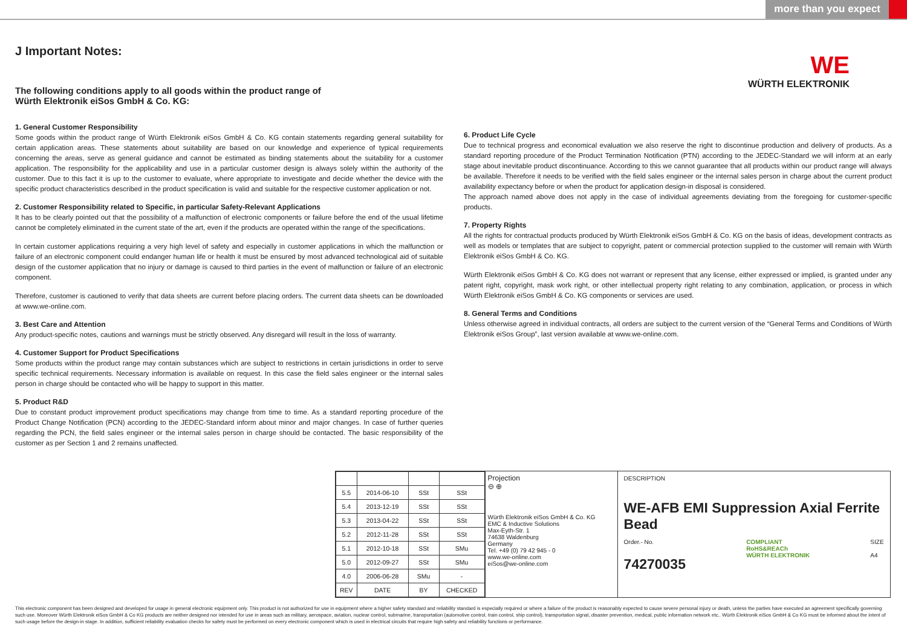more than you expect
J Important Notes:
The following conditions apply to all goods within the product range of
Würth Elektronik eiSos GmbH & Co. KG:
1. General Customer Responsibility
Some goods within the product range of Würth Elektronik eiSos GmbH & Co. KG contain statements regarding general suitability for certain application areas. These statements about suitability are based on our knowledge and experience of typical requirements concerning the areas, serve as general guidance and cannot be estimated as binding statements about the suitability for a customer application. The responsibility for the applicability and use in a particular customer design is always solely within the authority of the customer. Due to this fact it is up to the customer to evaluate, where appropriate to investigate and decide whether the device with the specific product characteristics described in the product specification is valid and suitable for the respective customer application or not.
2. Customer Responsibility related to Specific, in particular Safety-Relevant Applications
It has to be clearly pointed out that the possibility of a malfunction of electronic components or failure before the end of the usual lifetime cannot be completely eliminated in the current state of the art, even if the products are operated within the range of the specifications.
In certain customer applications requiring a very high level of safety and especially in customer applications in which the malfunction or failure of an electronic component could endanger human life or health it must be ensured by most advanced technological aid of suitable design of the customer application that no injury or damage is caused to third parties in the event of malfunction or failure of an electronic component.
Therefore, customer is cautioned to verify that data sheets are current before placing orders. The current data sheets can be downloaded at www.we-online.com.
3. Best Care and Attention
Any product-specific notes, cautions and warnings must be strictly observed. Any disregard will result in the loss of warranty.
4. Customer Support for Product Specifications
Some products within the product range may contain substances which are subject to restrictions in certain jurisdictions in order to serve specific technical requirements. Necessary information is available on request. In this case the field sales engineer or the internal sales person in charge should be contacted who will be happy to support in this matter.
5. Product R&D
Due to constant product improvement product specifications may change from time to time. As a standard reporting procedure of the Product Change Notification (PCN) according to the JEDEC-Standard inform about minor and major changes. In case of further queries regarding the PCN, the field sales engineer or the internal sales person in charge should be contacted. The basic responsibility of the customer as per Section 1 and 2 remains unaffected.
WE
WÜRTH ELEKTRONIK
6. Product Life Cycle
Due to technical progress and economical evaluation we also reserve the right to discontinue production and delivery of products. As a standard reporting procedure of the Product Termination Notification (PTN) according to the JEDEC-Standard we will inform at an early stage about inevitable product discontinuance. According to this we cannot guarantee that all products within our product range will always be available. Therefore it needs to be verified with the field sales engineer or the internal sales person in charge about the current product availability expectancy before or when the product for application design-in disposal is considered.
The approach named above does not apply in the case of individual agreements deviating from the foregoing for customer-specific products.
7. Property Rights
All the rights for contractual products produced by Würth Elektronik eiSos GmbH & Co. KG on the basis of ideas, development contracts as well as models or templates that are subject to copyright, patent or commercial protection supplied to the customer will remain with Würth Elektronik eiSos GmbH & Co. KG.
Würth Elektronik eiSos GmbH & Co. KG does not warrant or represent that any license, either expressed or implied, is granted under any patent right, copyright, mask work right, or other intellectual property right relating to any combination, application, or process in which Würth Elektronik eiSos GmbH & Co. KG components or services are used.
8. General Terms and Conditions
Unless otherwise agreed in individual contracts, all orders are subject to the current version of the “General Terms and Conditions of Würth Elektronik eiSos Group”, last version available at www.we-online.com.
| 5.5 | 2014-06-10 | SSt | SSt |
| 5.4 | 2013-12-19 | SSt | SSt |
| 5.3 | 2013-04-22 | SSt | SSt |
| 5.2 | 2012-11-28 | SSt | SSt |
| 5.1 | 2012-10-18 | SSt | SMu |
| 5.0 | 2012-09-27 | SSt | SMu |
| 4.0 | 2006-06-28 | SMu | - |
| REV | DATE | BY | CHECKED |
Projection
⊖ ⊕
Würth Elektronik eiSos GmbH & Co. KG
EMC & Inductive Solutions
Max-Eyth-Str. 1
74638 Waldenburg
Germany
Tel. +49 (0) 79 42 945 - 0
www.we-online.com
eiSos@we-online.com
DESCRIPTION
WE-AFB EMI Suppression Axial Ferrite Bead
Order.- No.
74270035
COMPLIANT
RoHS&REACh
WÜRTH ELEKTRONIK
SIZE
A4
This electronic component has been designed and developed for usage in general electronic equipment only. This product is not authorized for use in equipment where a higher safety standard and reliability standard is especially required or where a failure of the product is reasonably expected to cause severe personal injury or death, unless the parties have executed an agreement specifically governing such use. Moreover Würth Elektronik eiSos GmbH & Co KG products are neither designed nor intended for use in areas such as military, aerospace, aviation, nuclear control, submarine, transportation (automotive control, train control, ship control), transportation signal, disaster prevention, medical, public information network etc.. Würth Elektronik eiSos GmbH & Co KG must be informed about the intent of such usage before the design-in stage. In addition, sufficient reliability evaluation checks for safety must be performed on every electronic component which is used in electrical circuits that require high safety and reliability functions or performance.